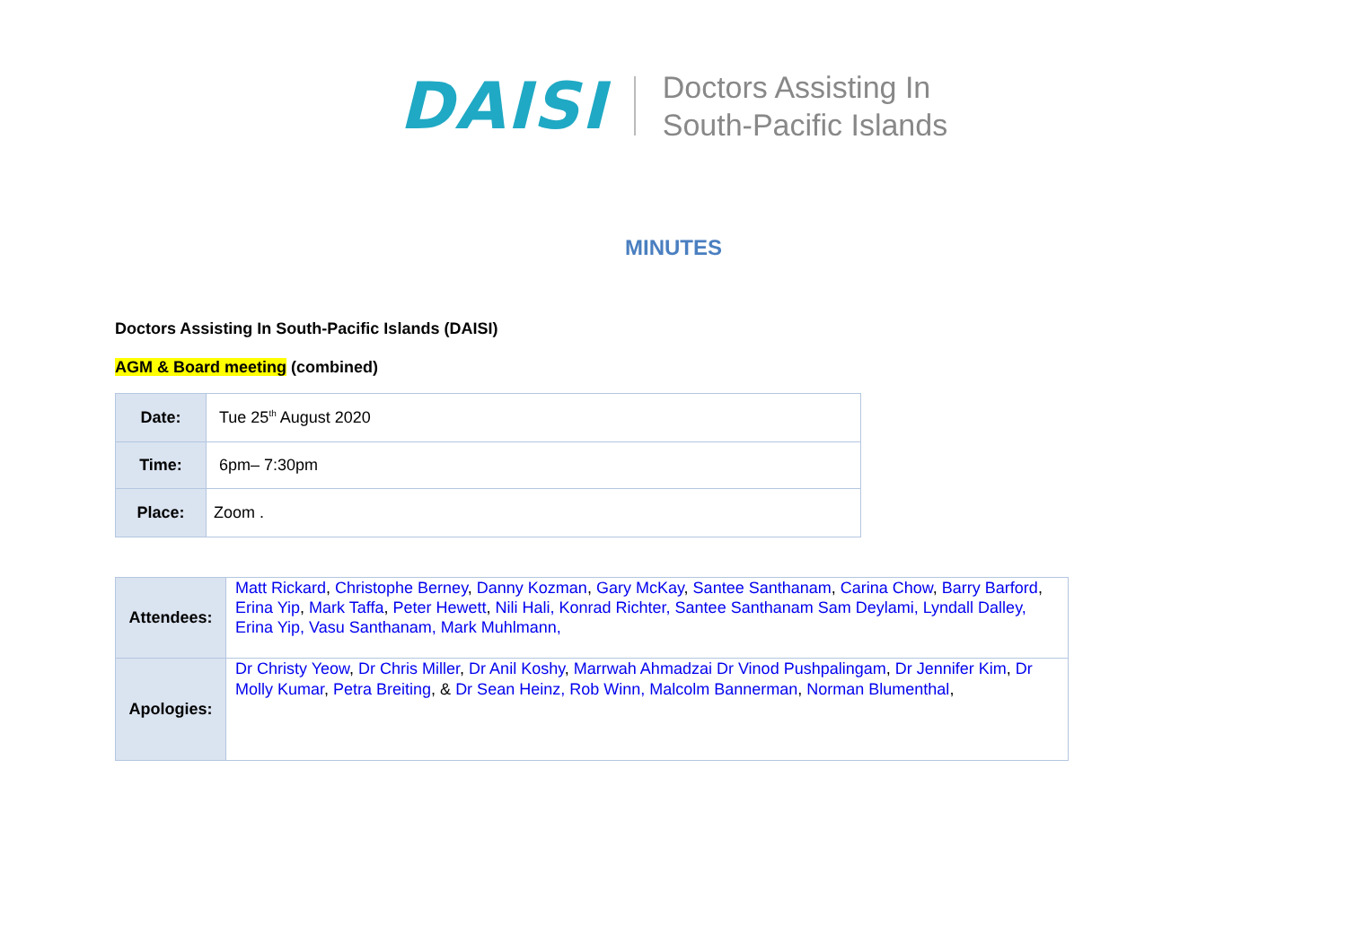DAISI
Doctors Assisting In
South-Pacific Islands
MINUTES
Doctors Assisting In South-Pacific Islands (DAISI)
AGM & Board meeting (combined)
| Date: | Tue 25<sup>th</sup> August 2020 |
| Time: | 6pm– 7:30pm |
| Place: | Zoom . |
| Attendees: | Matt Rickard , Christophe Berney , Danny Kozman , Gary McKay , Santee Santhanam , Carina Chow , Barry Barford , Erina Yip , Mark Taffa , Peter Hewett , Nili Hali, Konrad Richter, Santee Santhanam Sam Deylami, Lyndall Dalley, Erina Yip, Vasu Santhanam, Mark Muhlmann, |
| Apologies: | Dr Christy Yeow , Dr Chris Miller , Dr Anil Koshy , Marrwah Ahmadzai Dr Vinod Pushpalingam , Dr Jennifer Kim , Dr Molly Kumar , Petra Breiting , & Dr Sean Heinz, Rob Winn, Malcolm Bannerman , Norman Blumenthal , |